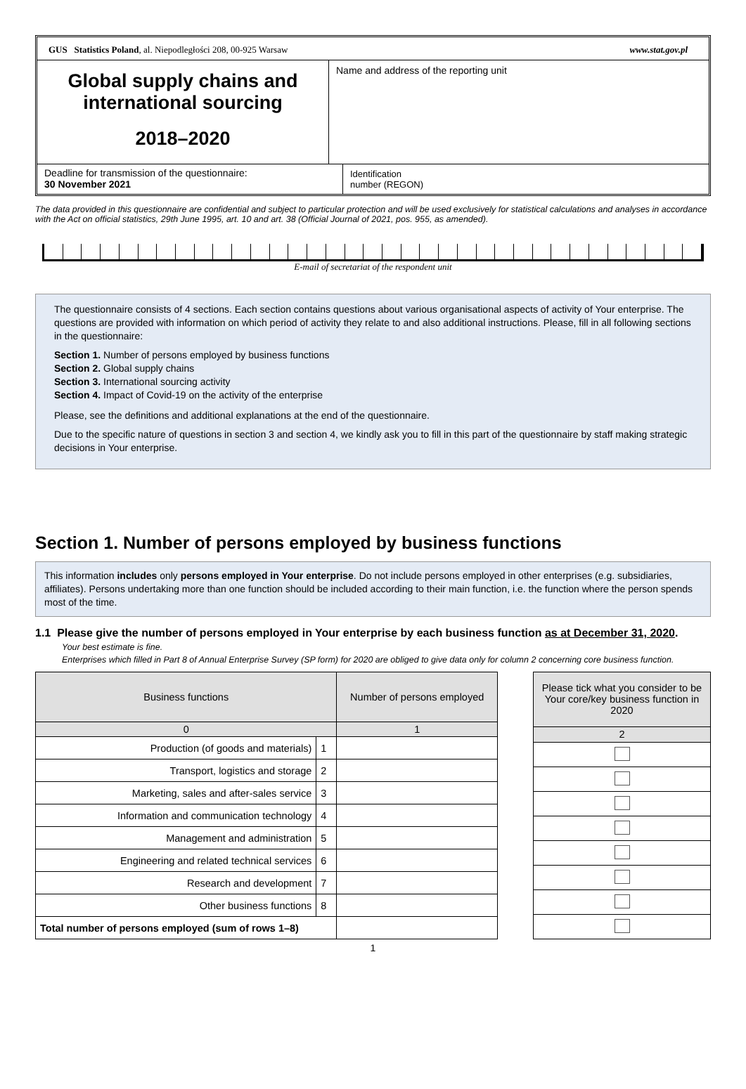GUS Statistics Poland, al. Niepodległości 208, 00-925 Warsaw www.stat.gov.pl
Global supply chains and international sourcing
2018–2020
Name and address of the reporting unit
Deadline for transmission of the questionnaire:
30 November 2021
Identification
number (REGON)
The data provided in this questionnaire are confidential and subject to particular protection and will be used exclusively for statistical calculations and analyses in accordance with the Act on official statistics, 29th June 1995, art. 10 and art. 38 (Official Journal of 2021, pos. 955, as amended).
E-mail of secretariat of the respondent unit
The questionnaire consists of 4 sections. Each section contains questions about various organisational aspects of activity of Your enterprise. The questions are provided with information on which period of activity they relate to and also additional instructions. Please, fill in all following sections in the questionnaire:
Section 1. Number of persons employed by business functions
Section 2. Global supply chains
Section 3. International sourcing activity
Section 4. Impact of Covid-19 on the activity of the enterprise
Please, see the definitions and additional explanations at the end of the questionnaire.
Due to the specific nature of questions in section 3 and section 4, we kindly ask you to fill in this part of the questionnaire by staff making strategic decisions in Your enterprise.
Section 1. Number of persons employed by business functions
This information includes only persons employed in Your enterprise. Do not include persons employed in other enterprises (e.g. subsidiaries, affiliates). Persons undertaking more than one function should be included according to their main function, i.e. the function where the person spends most of the time.
1.1 Please give the number of persons employed in Your enterprise by each business function as at December 31, 2020.
Your best estimate is fine.
Enterprises which filled in Part 8 of Annual Enterprise Survey (SP form) for 2020 are obliged to give data only for column 2 concerning core business function.
| Business functions | | Number of persons employed |
| --- | --- | --- |
| 0 | | 1 |
| Production (of goods and materials) | 1 | |
| Transport, logistics and storage | 2 | |
| Marketing, sales and after-sales service | 3 | |
| Information and communication technology | 4 | |
| Management and administration | 5 | |
| Engineering and related technical services | 6 | |
| Research and development | 7 | |
| Other business functions | 8 | |
| Total number of persons employed (sum of rows 1–8) | | |
| Please tick what you consider to be Your core/key business function in 2020 |
| --- |
| 2 |
1